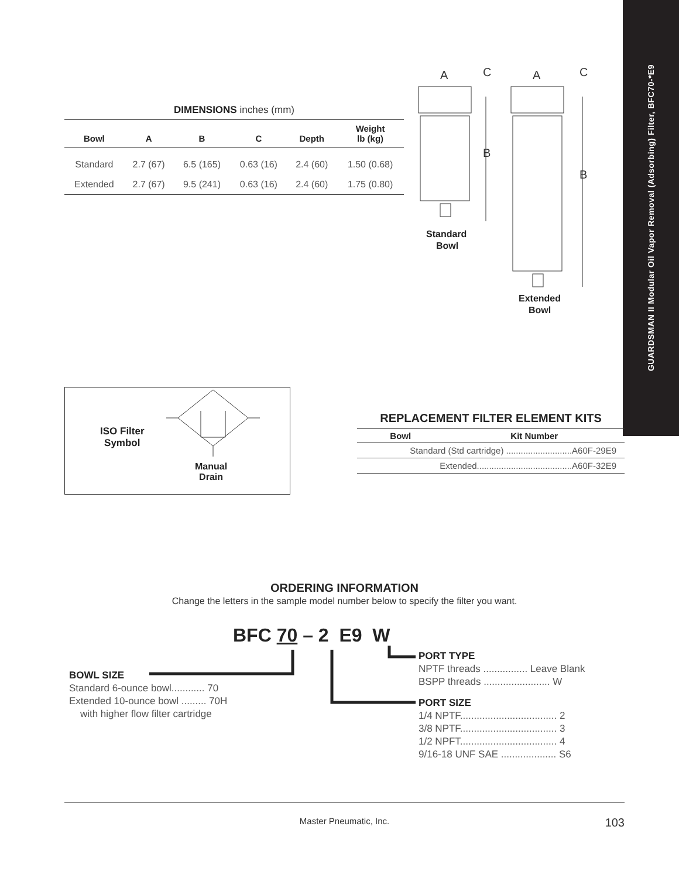GUARDSMAN II Modular Oil Vapor Removal (Adsorbing) Filter, BFC70-*E9
DIMENSIONS inches (mm)
| Bowl | A | B | C | Depth | Weight lb (kg) |
| --- | --- | --- | --- | --- | --- |
| Standard | 2.7 (67) | 6.5 (165) | 0.63 (16) | 2.4 (60) | 1.50 (0.68) |
| Extended | 2.7 (67) | 9.5 (241) | 0.63 (16) | 2.4 (60) | 1.75 (0.80) |
A
C
A
C
B
B
Standard
Bowl
Extended
Bowl
ISO Filter
Symbol
Manual
Drain
REPLACEMENT FILTER ELEMENT KITS
| Bowl | Kit Number |
| --- | --- |
| Standard (Std cartridge) ...........................A60F-29E9 | |
| Extended.......................................A60F-32E9 | |
ORDERING INFORMATION
Change the letters in the sample model number below to specify the filter you want.
BFC 70 – 2 E9 W
BOWL SIZE
Standard 6-ounce bowl............ 70
Extended 10-ounce bowl ......... 70H
with higher flow filter cartridge
PORT TYPE
NPTF threads ................ Leave Blank
BSPP threads ........................ W
PORT SIZE
1/4 NPTF................................... 2
3/8 NPTF................................... 3
1/2 NPFT................................... 4
9/16-18 UNF SAE .................... S6
Master Pneumatic, Inc. 103